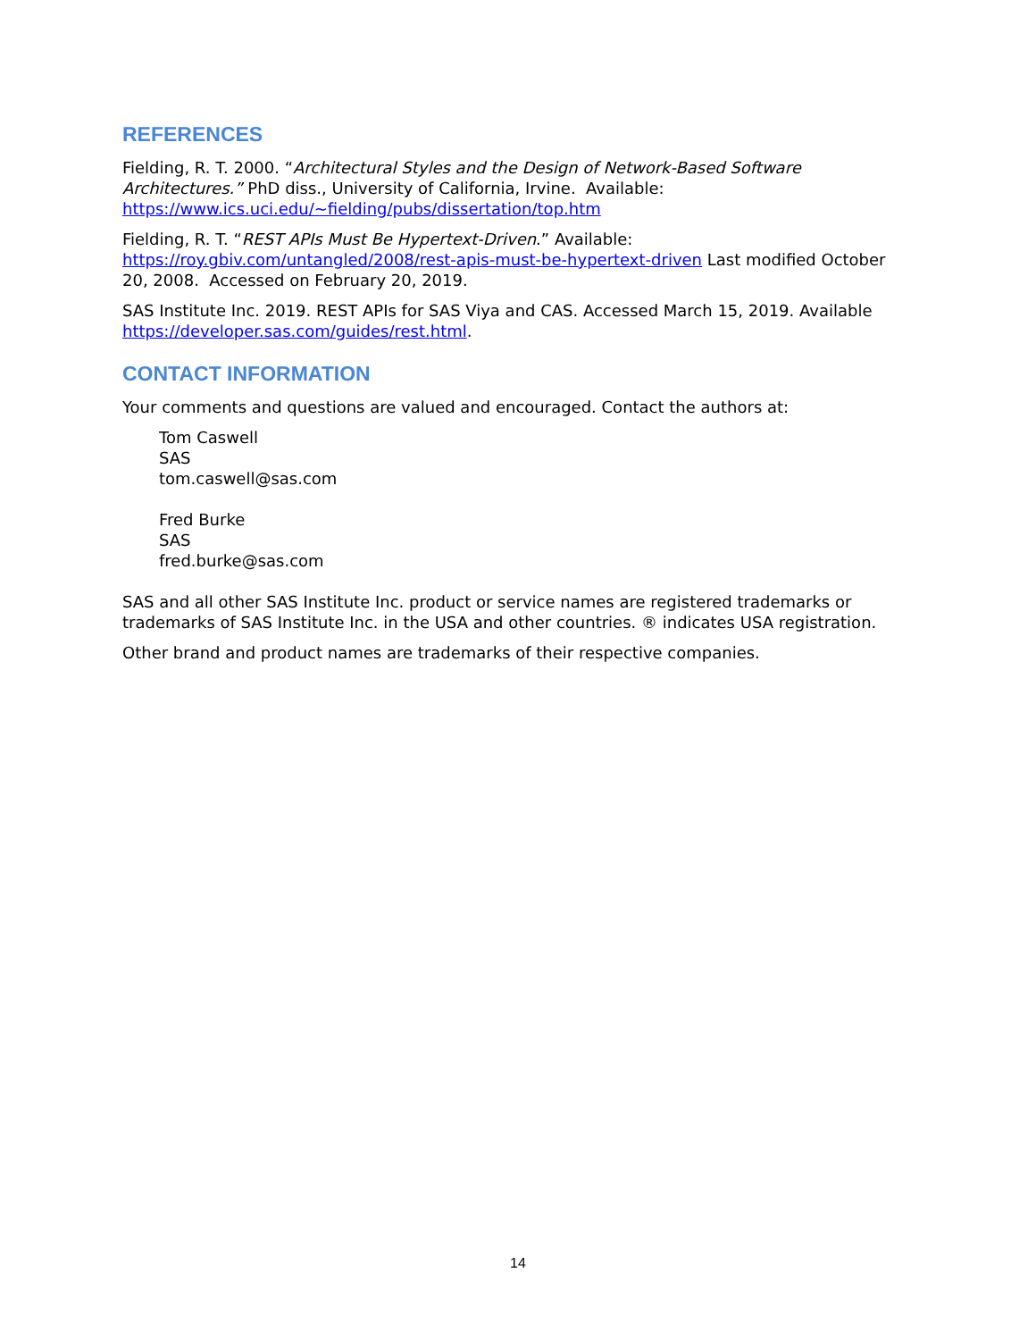REFERENCES
Fielding, R. T. 2000. “Architectural Styles and the Design of Network-Based Software Architectures.” PhD diss., University of California, Irvine. Available: https://www.ics.uci.edu/~fielding/pubs/dissertation/top.htm
Fielding, R. T. “REST APIs Must Be Hypertext-Driven.” Available: https://roy.gbiv.com/untangled/2008/rest-apis-must-be-hypertext-driven Last modified October 20, 2008. Accessed on February 20, 2019.
SAS Institute Inc. 2019. REST APIs for SAS Viya and CAS. Accessed March 15, 2019. Available https://developer.sas.com/guides/rest.html.
CONTACT INFORMATION
Your comments and questions are valued and encouraged. Contact the authors at:
Tom Caswell
SAS
tom.caswell@sas.com
Fred Burke
SAS
fred.burke@sas.com
SAS and all other SAS Institute Inc. product or service names are registered trademarks or trademarks of SAS Institute Inc. in the USA and other countries. ® indicates USA registration.
Other brand and product names are trademarks of their respective companies.
14